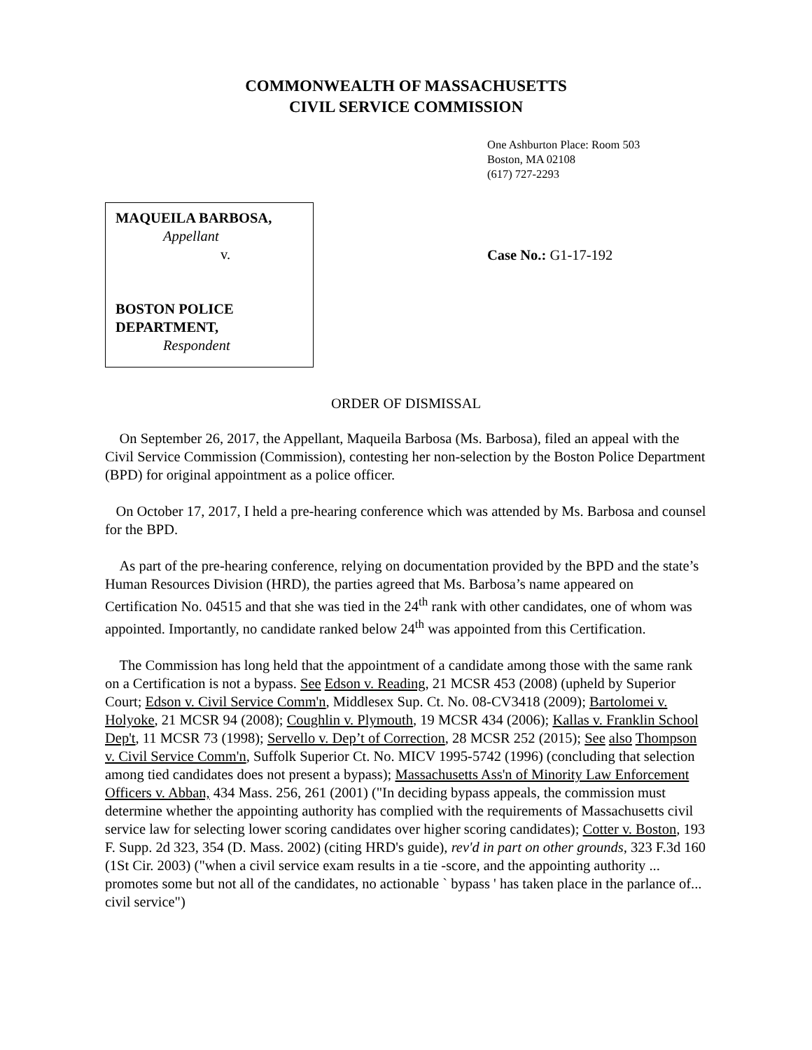COMMONWEALTH OF MASSACHUSETTS
CIVIL SERVICE COMMISSION
One Ashburton Place: Room 503
Boston, MA 02108
(617) 727-2293
MAQUEILA BARBOSA,
Appellant
v.
BOSTON POLICE
DEPARTMENT,
Respondent
Case No.: G1-17-192
ORDER OF DISMISSAL
On September 26, 2017, the Appellant, Maqueila Barbosa (Ms. Barbosa), filed an appeal with the Civil Service Commission (Commission), contesting her non-selection by the Boston Police Department (BPD) for original appointment as a police officer.
On October 17, 2017, I held a pre-hearing conference which was attended by Ms. Barbosa and counsel for the BPD.
As part of the pre-hearing conference, relying on documentation provided by the BPD and the state’s Human Resources Division (HRD), the parties agreed that Ms. Barbosa’s name appeared on Certification No. 04515 and that she was tied in the 24<sup>th</sup> rank with other candidates, one of whom was appointed. Importantly, no candidate ranked below 24<sup>th</sup> was appointed from this Certification.
The Commission has long held that the appointment of a candidate among those with the same rank on a Certification is not a bypass. See Edson v. Reading, 21 MCSR 453 (2008) (upheld by Superior Court; Edson v. Civil Service Comm'n, Middlesex Sup. Ct. No. 08-CV3418 (2009); Bartolomei v. Holyoke, 21 MCSR 94 (2008); Coughlin v. Plymouth, 19 MCSR 434 (2006); Kallas v. Franklin School Dep't, 11 MCSR 73 (1998); Servello v. Dep’t of Correction, 28 MCSR 252 (2015); See also Thompson v. Civil Service Comm'n, Suffolk Superior Ct. No. MICV 1995-5742 (1996) (concluding that selection among tied candidates does not present a bypass); Massachusetts Ass'n of Minority Law Enforcement Officers v. Abban, 434 Mass. 256, 261 (2001) ("In deciding bypass appeals, the commission must determine whether the appointing authority has complied with the requirements of Massachusetts civil service law for selecting lower scoring candidates over higher scoring candidates); Cotter v. Boston, 193 F. Supp. 2d 323, 354 (D. Mass. 2002) (citing HRD's guide), rev'd in part on other grounds, 323 F.3d 160 (1St Cir. 2003) ("when a civil service exam results in a tie -score, and the appointing authority ... promotes some but not all of the candidates, no actionable ` bypass ' has taken place in the parlance of... civil service")